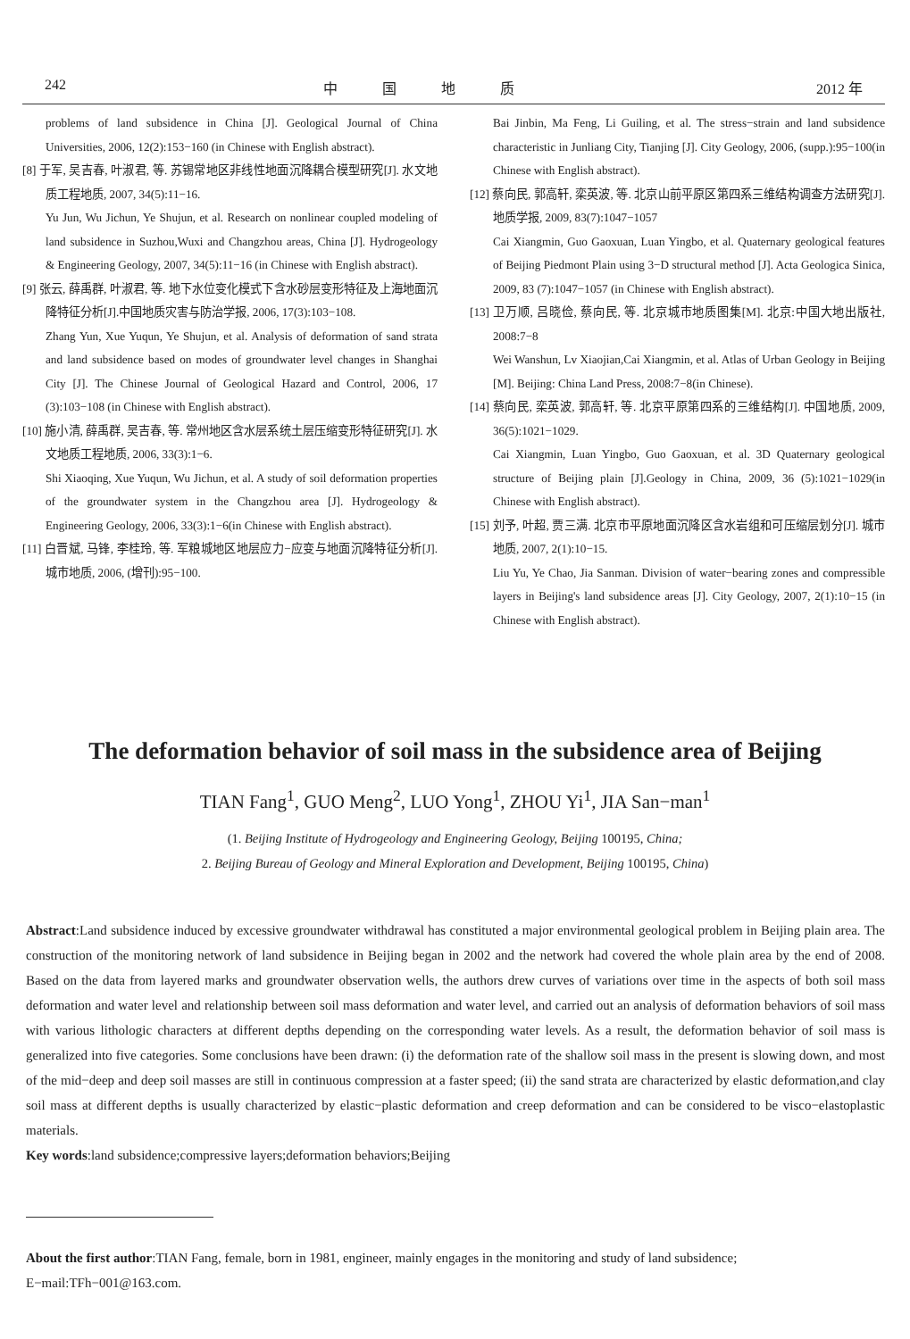242 中国地质 2012 年
problems of land subsidence in China [J]. Geological Journal of China Universities, 2006, 12(2):153−160 (in Chinese with English abstract).
[8] 于军, 吴吉春, 叶淑君, 等. 苏锡常地区非线性地面沉降耦合模型研究[J]. 水文地质工程地质, 2007, 34(5):11−16.
Yu Jun, Wu Jichun, Ye Shujun, et al. Research on nonlinear coupled modeling of land subsidence in Suzhou,Wuxi and Changzhou areas, China [J]. Hydrogeology & Engineering Geology, 2007, 34(5):11−16 (in Chinese with English abstract).
[9] 张云, 薛禹群, 叶淑君, 等. 地下水位变化模式下含水砂层变形特征及上海地面沉降特征分析[J].中国地质灾害与防治学报, 2006, 17(3):103−108.
Zhang Yun, Xue Yuqun, Ye Shujun, et al. Analysis of deformation of sand strata and land subsidence based on modes of groundwater level changes in Shanghai City [J]. The Chinese Journal of Geological Hazard and Control, 2006, 17 (3):103−108 (in Chinese with English abstract).
[10] 施小清, 薛禹群, 吴吉春, 等. 常州地区含水层系统土层压缩变形特征研究[J]. 水文地质工程地质, 2006, 33(3):1−6.
Shi Xiaoqing, Xue Yuqun, Wu Jichun, et al. A study of soil deformation properties of the groundwater system in the Changzhou area [J]. Hydrogeology & Engineering Geology, 2006, 33(3):1−6(in Chinese with English abstract).
[11] 白晋斌, 马锋, 李桂玲, 等. 军粮城地区地层应力−应变与地面沉降特征分析[J]. 城市地质, 2006, (增刊):95−100.
Bai Jinbin, Ma Feng, Li Guiling, et al. The stress−strain and land subsidence characteristic in Junliang City, Tianjing [J]. City Geology, 2006, (supp.):95−100(in Chinese with English abstract).
[12] 蔡向民, 郭高轩, 栾英波, 等. 北京山前平原区第四系三维结构调查方法研究[J]. 地质学报, 2009, 83(7):1047−1057
Cai Xiangmin, Guo Gaoxuan, Luan Yingbo, et al. Quaternary geological features of Beijing Piedmont Plain using 3−D structural method [J]. Acta Geologica Sinica, 2009, 83 (7):1047−1057 (in Chinese with English abstract).
[13] 卫万顺, 吕晓俭, 蔡向民, 等. 北京城市地质图集[M]. 北京:中国大地出版社, 2008:7−8
Wei Wanshun, Lv Xiaojian,Cai Xiangmin, et al. Atlas of Urban Geology in Beijing [M]. Beijing: China Land Press, 2008:7−8(in Chinese).
[14] 蔡向民, 栾英波, 郭高轩, 等. 北京平原第四系的三维结构[J]. 中国地质, 2009, 36(5):1021−1029.
Cai Xiangmin, Luan Yingbo, Guo Gaoxuan, et al. 3D Quaternary geological structure of Beijing plain [J].Geology in China, 2009, 36 (5):1021−1029(in Chinese with English abstract).
[15] 刘予, 叶超, 贾三满. 北京市平原地面沉降区含水岩组和可压缩层划分[J]. 城市地质, 2007, 2(1):10−15.
Liu Yu, Ye Chao, Jia Sanman. Division of water−bearing zones and compressible layers in Beijing's land subsidence areas [J]. City Geology, 2007, 2(1):10−15 (in Chinese with English abstract).
The deformation behavior of soil mass in the subsidence area of Beijing
TIAN Fang<sup>1</sup>, GUO Meng<sup>2</sup>, LUO Yong<sup>1</sup>, ZHOU Yi<sup>1</sup>, JIA San−man<sup>1</sup>
(1. Beijing Institute of Hydrogeology and Engineering Geology, Beijing 100195, China;
2. Beijing Bureau of Geology and Mineral Exploration and Development, Beijing 100195, China)
Abstract:Land subsidence induced by excessive groundwater withdrawal has constituted a major environmental geological problem in Beijing plain area. The construction of the monitoring network of land subsidence in Beijing began in 2002 and the network had covered the whole plain area by the end of 2008. Based on the data from layered marks and groundwater observation wells, the authors drew curves of variations over time in the aspects of both soil mass deformation and water level and relationship between soil mass deformation and water level, and carried out an analysis of deformation behaviors of soil mass with various lithologic characters at different depths depending on the corresponding water levels. As a result, the deformation behavior of soil mass is generalized into five categories. Some conclusions have been drawn: (i) the deformation rate of the shallow soil mass in the present is slowing down, and most of the mid−deep and deep soil masses are still in continuous compression at a faster speed; (ii) the sand strata are characterized by elastic deformation,and clay soil mass at different depths is usually characterized by elastic−plastic deformation and creep deformation and can be considered to be visco−elastoplastic materials.
Key words:land subsidence;compressive layers;deformation behaviors;Beijing
About the first author:TIAN Fang, female, born in 1981, engineer, mainly engages in the monitoring and study of land subsidence; E−mail:TFh−001@163.com.